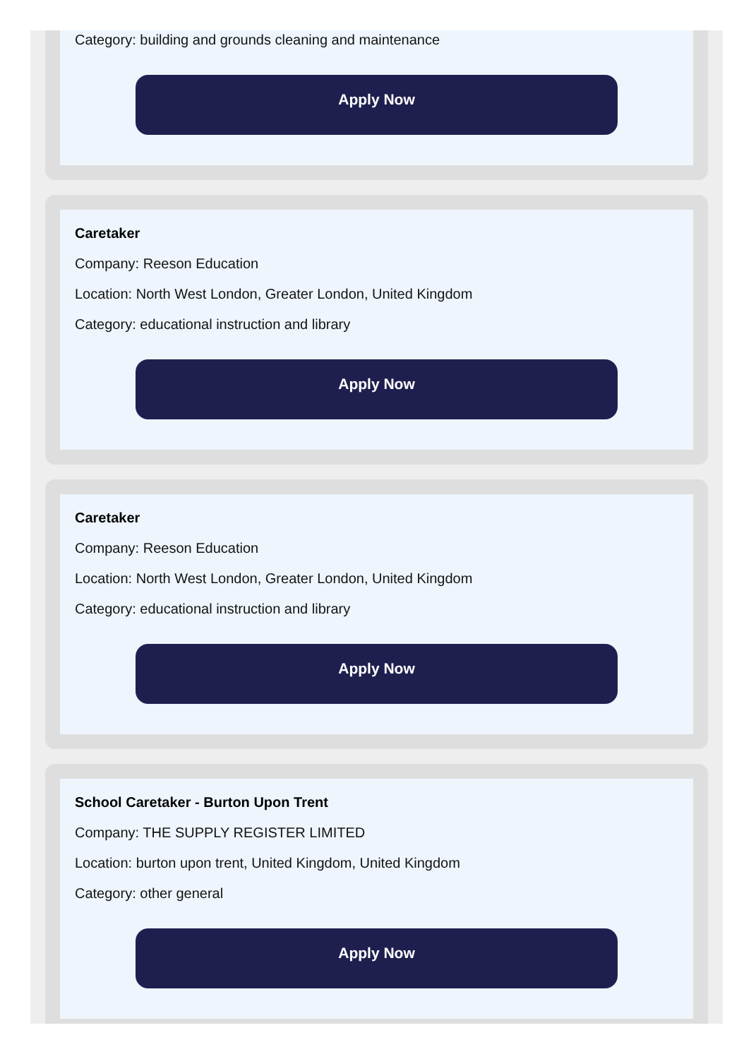Category: building and grounds cleaning and maintenance
Apply Now
Caretaker
Company: Reeson Education
Location: North West London, Greater London, United Kingdom
Category: educational instruction and library
Apply Now
Caretaker
Company: Reeson Education
Location: North West London, Greater London, United Kingdom
Category: educational instruction and library
Apply Now
School Caretaker - Burton Upon Trent
Company: THE SUPPLY REGISTER LIMITED
Location: burton upon trent, United Kingdom, United Kingdom
Category: other general
Apply Now